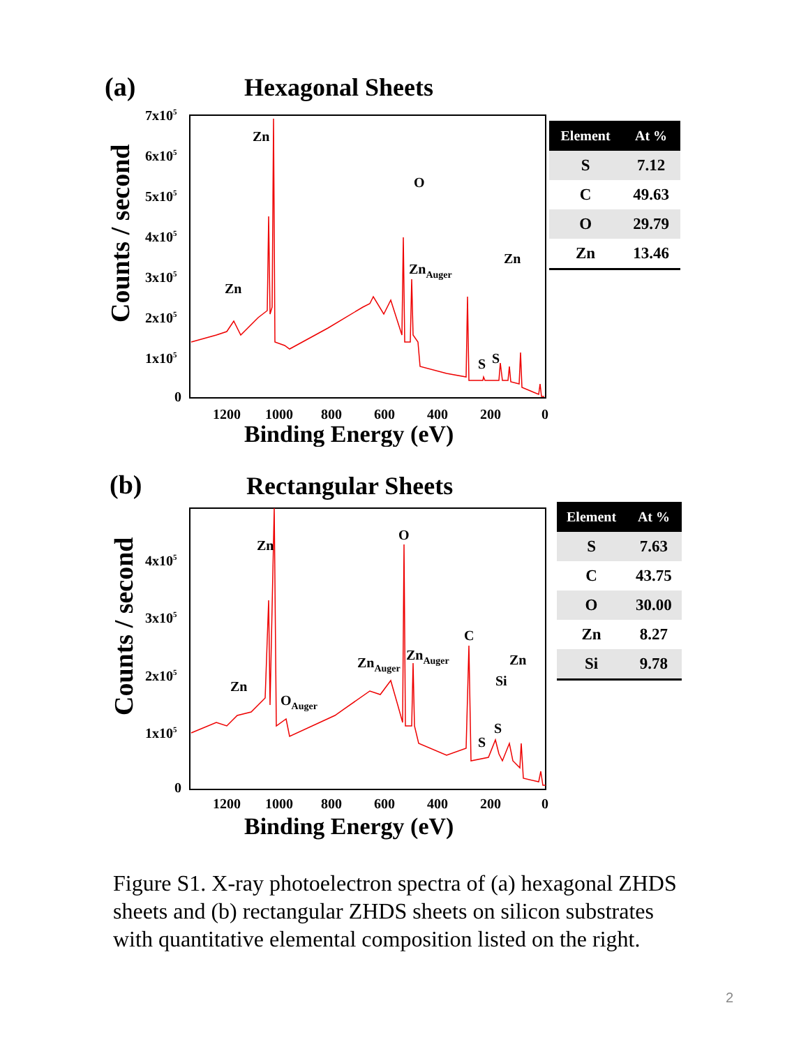(a) Hexagonal Sheets
Counts / second
7x105
6x105
5x105
4x105
3x105
2x105
1x105
0
1200
1000
800
600
400
200
0
Binding Energy (eV)
Zn
Zn
O
ZnAuger
Zn
S
S
| Element | At % |
| --- | --- |
| S | 7.12 |
| C | 49.63 |
| O | 29.79 |
| Zn | 13.46 |
(b) Rectangular Sheets
Counts / second
4x105
3x105
2x105
1x105
0
1200
1000
800
600
400
200
0
Binding Energy (eV)
Zn
Zn
O
OAuger
ZnAuger
ZnAuger
C
Si
Zn
S
S
| Element | At % |
| --- | --- |
| S | 7.63 |
| C | 43.75 |
| O | 30.00 |
| Zn | 8.27 |
| Si | 9.78 |
Figure S1. X-ray photoelectron spectra of (a) hexagonal ZHDS sheets and (b) rectangular ZHDS sheets on silicon substrates with quantitative elemental composition listed on the right.
2